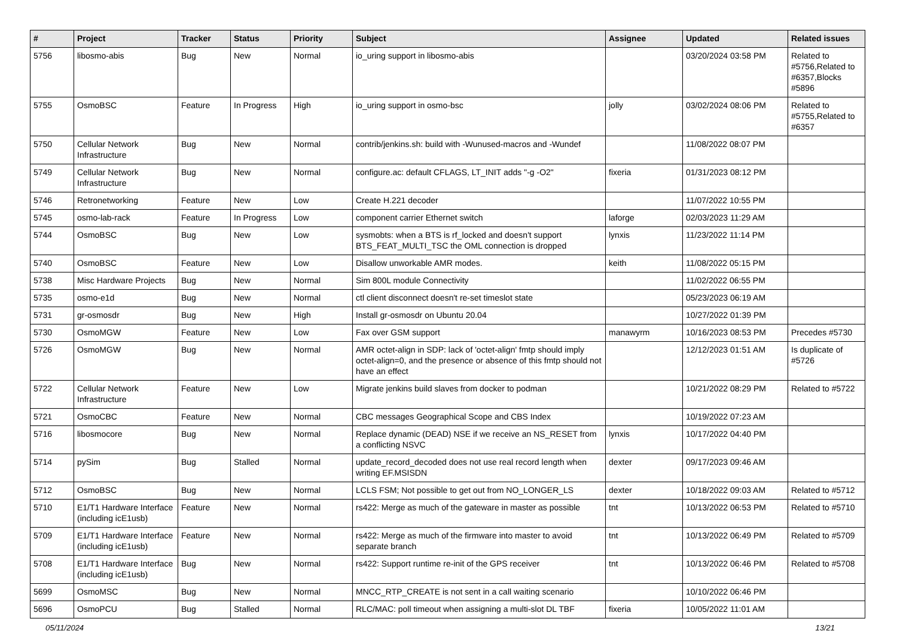| # | Project | Tracker | Status | Priority | Subject | Assignee | Updated | Related issues |
| --- | --- | --- | --- | --- | --- | --- | --- | --- |
| 5756 | libosmo-abis | Bug | New | Normal | io_uring support in libosmo-abis | | 03/20/2024 03:58 PM | Related to #5756,Related to #6357,Blocks #5896 |
| 5755 | OsmoBSC | Feature | In Progress | High | io_uring support in osmo-bsc | jolly | 03/02/2024 08:06 PM | Related to #5755,Related to #6357 |
| 5750 | Cellular Network Infrastructure | Bug | New | Normal | contrib/jenkins.sh: build with -Wunused-macros and -Wundef | | 11/08/2022 08:07 PM | |
| 5749 | Cellular Network Infrastructure | Bug | New | Normal | configure.ac: default CFLAGS, LT_INIT adds "-g -O2" | fixeria | 01/31/2023 08:12 PM | |
| 5746 | Retronetworking | Feature | New | Low | Create H.221 decoder | | 11/07/2022 10:55 PM | |
| 5745 | osmo-lab-rack | Feature | In Progress | Low | component carrier Ethernet switch | laforge | 02/03/2023 11:29 AM | |
| 5744 | OsmoBSC | Bug | New | Low | sysmobts: when a BTS is rf_locked and doesn't support BTS_FEAT_MULTI_TSC the OML connection is dropped | lynxis | 11/23/2022 11:14 PM | |
| 5740 | OsmoBSC | Feature | New | Low | Disallow unworkable AMR modes. | keith | 11/08/2022 05:15 PM | |
| 5738 | Misc Hardware Projects | Bug | New | Normal | Sim 800L module Connectivity | | 11/02/2022 06:55 PM | |
| 5735 | osmo-e1d | Bug | New | Normal | ctl client disconnect doesn't re-set timeslot state | | 05/23/2023 06:19 AM | |
| 5731 | gr-osmosdr | Bug | New | High | Install gr-osmosdr on Ubuntu 20.04 | | 10/27/2022 01:39 PM | |
| 5730 | OsmoMGW | Feature | New | Low | Fax over GSM support | manawyrm | 10/16/2023 08:53 PM | Precedes #5730 |
| 5726 | OsmoMGW | Bug | New | Normal | AMR octet-align in SDP: lack of 'octet-align' fmtp should imply octet-align=0, and the presence or absence of this fmtp should not have an effect | | 12/12/2023 01:51 AM | Is duplicate of #5726 |
| 5722 | Cellular Network Infrastructure | Feature | New | Low | Migrate jenkins build slaves from docker to podman | | 10/21/2022 08:29 PM | Related to #5722 |
| 5721 | OsmoCBC | Feature | New | Normal | CBC messages Geographical Scope and CBS Index | | 10/19/2022 07:23 AM | |
| 5716 | libosmocore | Bug | New | Normal | Replace dynamic (DEAD) NSE if we receive an NS_RESET from a conflicting NSVC | lynxis | 10/17/2022 04:40 PM | |
| 5714 | pySim | Bug | Stalled | Normal | update_record_decoded does not use real record length when writing EF.MSISDN | dexter | 09/17/2023 09:46 AM | |
| 5712 | OsmoBSC | Bug | New | Normal | LCLS FSM; Not possible to get out from NO_LONGER_LS | dexter | 10/18/2022 09:03 AM | Related to #5712 |
| 5710 | E1/T1 Hardware Interface (including icE1usb) | Feature | New | Normal | rs422: Merge as much of the gateware in master as possible | tnt | 10/13/2022 06:53 PM | Related to #5710 |
| 5709 | E1/T1 Hardware Interface (including icE1usb) | Feature | New | Normal | rs422: Merge as much of the firmware into master to avoid separate branch | tnt | 10/13/2022 06:49 PM | Related to #5709 |
| 5708 | E1/T1 Hardware Interface (including icE1usb) | Bug | New | Normal | rs422: Support runtime re-init of the GPS receiver | tnt | 10/13/2022 06:46 PM | Related to #5708 |
| 5699 | OsmoMSC | Bug | New | Normal | MNCC_RTP_CREATE is not sent in a call waiting scenario | | 10/10/2022 06:46 PM | |
| 5696 | OsmoPCU | Bug | Stalled | Normal | RLC/MAC: poll timeout when assigning a multi-slot DL TBF | fixeria | 10/05/2022 11:01 AM | |
05/11/2024 13/21